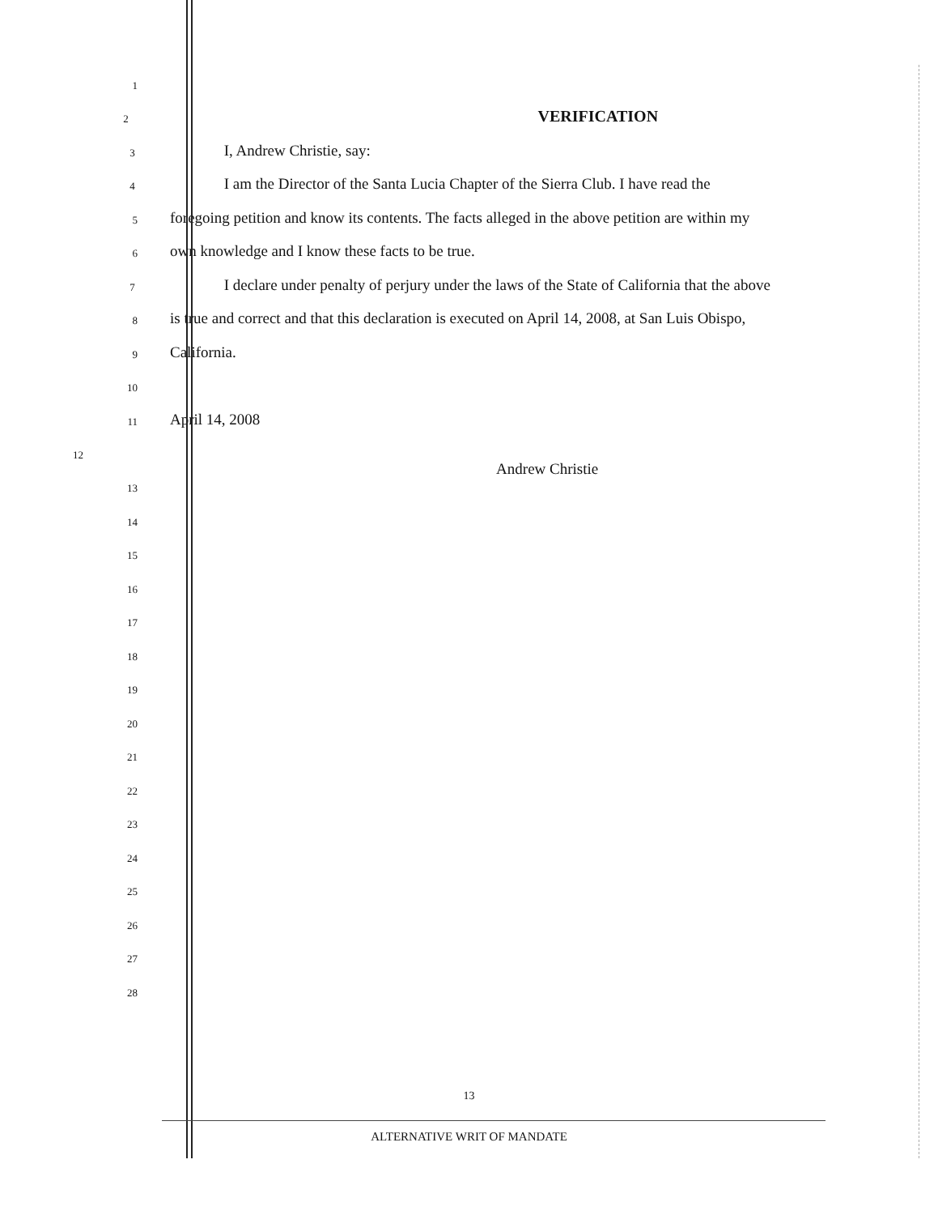1
2 VERIFICATION
3 I, Andrew Christie, say:
4 I am the Director of the Santa Lucia Chapter of the Sierra Club. I have read the
5 foregoing petition and know its contents. The facts alleged in the above petition are within my
6 own knowledge and I know these facts to be true.
7 I declare under penalty of perjury under the laws of the State of California that the above
8 is true and correct and that this declaration is executed on April 14, 2008, at San Luis Obispo,
9 California.
10
11 April 14, 2008
12
Andrew Christie
13
14
15
16
17
18
19
20
21
22
23
24
25
26
27
28
13
ALTERNATIVE WRIT OF MANDATE